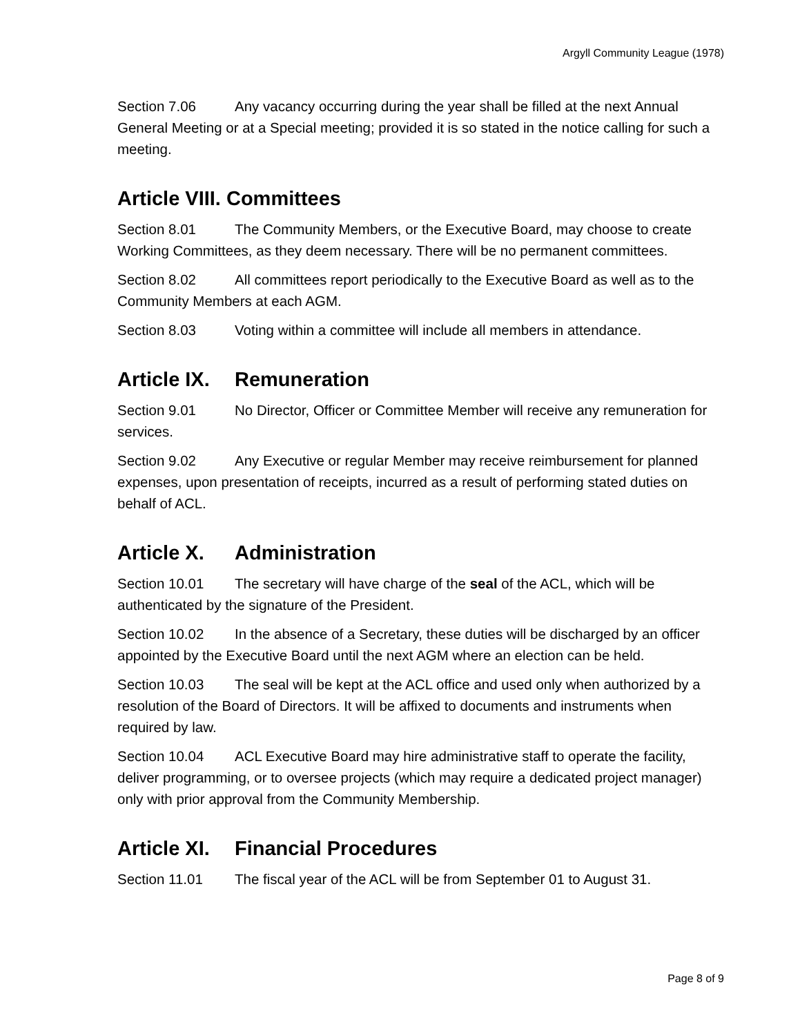Argyll Community League (1978)
Section 7.06 Any vacancy occurring during the year shall be filled at the next Annual General Meeting or at a Special meeting; provided it is so stated in the notice calling for such a meeting.
Article VIII. Committees
Section 8.01 The Community Members, or the Executive Board, may choose to create Working Committees, as they deem necessary. There will be no permanent committees.
Section 8.02 All committees report periodically to the Executive Board as well as to the Community Members at each AGM.
Section 8.03 Voting within a committee will include all members in attendance.
Article IX. Remuneration
Section 9.01 No Director, Officer or Committee Member will receive any remuneration for services.
Section 9.02 Any Executive or regular Member may receive reimbursement for planned expenses, upon presentation of receipts, incurred as a result of performing stated duties on behalf of ACL.
Article X. Administration
Section 10.01 The secretary will have charge of the seal of the ACL, which will be authenticated by the signature of the President.
Section 10.02 In the absence of a Secretary, these duties will be discharged by an officer appointed by the Executive Board until the next AGM where an election can be held.
Section 10.03 The seal will be kept at the ACL office and used only when authorized by a resolution of the Board of Directors. It will be affixed to documents and instruments when required by law.
Section 10.04 ACL Executive Board may hire administrative staff to operate the facility, deliver programming, or to oversee projects (which may require a dedicated project manager) only with prior approval from the Community Membership.
Article XI. Financial Procedures
Section 11.01 The fiscal year of the ACL will be from September 01 to August 31.
Page 8 of 9